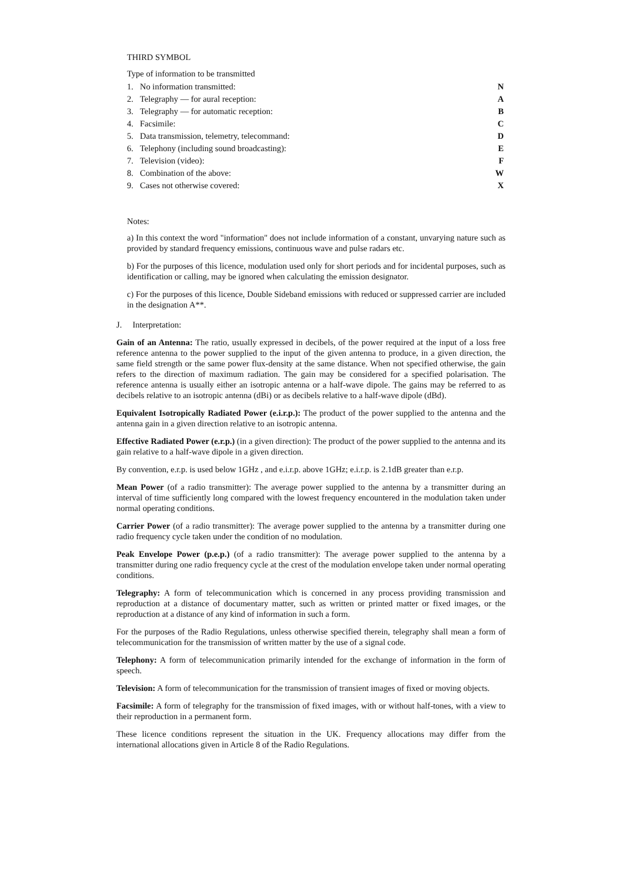THIRD SYMBOL
Type of information to be transmitted
| 1. | No information transmitted: | N |
| 2. | Telegraphy — for aural reception: | A |
| 3. | Telegraphy — for automatic reception: | B |
| 4. | Facsimile: | C |
| 5. | Data transmission, telemetry, telecommand: | D |
| 6. | Telephony (including sound broadcasting): | E |
| 7. | Television (video): | F |
| 8. | Combination of the above: | W |
| 9. | Cases not otherwise covered: | X |
Notes:
a) In this context the word "information" does not include information of a constant, unvarying nature such as provided by standard frequency emissions, continuous wave and pulse radars etc.
b) For the purposes of this licence, modulation used only for short periods and for incidental purposes, such as identification or calling, may be ignored when calculating the emission designator.
c) For the purposes of this licence, Double Sideband emissions with reduced or suppressed carrier are included in the designation A**.
J. Interpretation:
Gain of an Antenna: The ratio, usually expressed in decibels, of the power required at the input of a loss free reference antenna to the power supplied to the input of the given antenna to produce, in a given direction, the same field strength or the same power flux-density at the same distance. When not specified otherwise, the gain refers to the direction of maximum radiation. The gain may be considered for a specified polarisation. The reference antenna is usually either an isotropic antenna or a half-wave dipole. The gains may be referred to as decibels relative to an isotropic antenna (dBi) or as decibels relative to a half-wave dipole (dBd).
Equivalent Isotropically Radiated Power (e.i.r.p.): The product of the power supplied to the antenna and the antenna gain in a given direction relative to an isotropic antenna.
Effective Radiated Power (e.r.p.) (in a given direction): The product of the power supplied to the antenna and its gain relative to a half-wave dipole in a given direction.
By convention, e.r.p. is used below 1GHz , and e.i.r.p. above 1GHz; e.i.r.p. is 2.1dB greater than e.r.p.
Mean Power (of a radio transmitter): The average power supplied to the antenna by a transmitter during an interval of time sufficiently long compared with the lowest frequency encountered in the modulation taken under normal operating conditions.
Carrier Power (of a radio transmitter): The average power supplied to the antenna by a transmitter during one radio frequency cycle taken under the condition of no modulation.
Peak Envelope Power (p.e.p.) (of a radio transmitter): The average power supplied to the antenna by a transmitter during one radio frequency cycle at the crest of the modulation envelope taken under normal operating conditions.
Telegraphy: A form of telecommunication which is concerned in any process providing transmission and reproduction at a distance of documentary matter, such as written or printed matter or fixed images, or the reproduction at a distance of any kind of information in such a form.
For the purposes of the Radio Regulations, unless otherwise specified therein, telegraphy shall mean a form of telecommunication for the transmission of written matter by the use of a signal code.
Telephony: A form of telecommunication primarily intended for the exchange of information in the form of speech.
Television: A form of telecommunication for the transmission of transient images of fixed or moving objects.
Facsimile: A form of telegraphy for the transmission of fixed images, with or without half-tones, with a view to their reproduction in a permanent form.
These licence conditions represent the situation in the UK. Frequency allocations may differ from the international allocations given in Article 8 of the Radio Regulations.